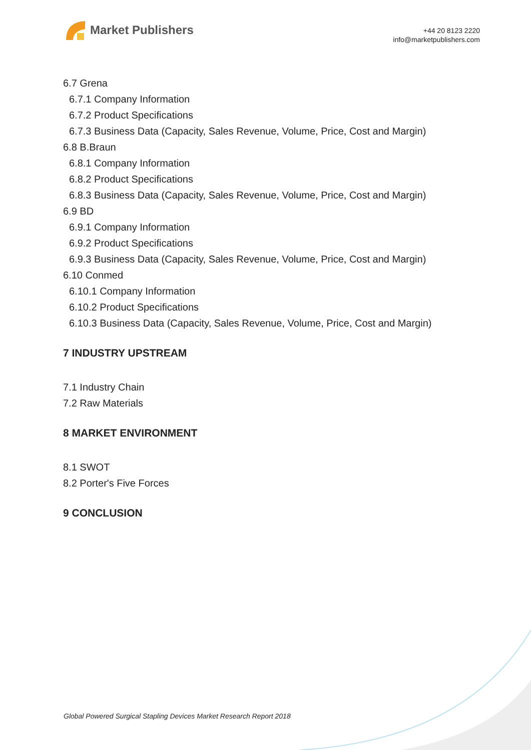Market Publishers
+44 20 8123 2220
info@marketpublishers.com
6.7 Grena
6.7.1 Company Information
6.7.2 Product Specifications
6.7.3 Business Data (Capacity, Sales Revenue, Volume, Price, Cost and Margin)
6.8 B.Braun
6.8.1 Company Information
6.8.2 Product Specifications
6.8.3 Business Data (Capacity, Sales Revenue, Volume, Price, Cost and Margin)
6.9 BD
6.9.1 Company Information
6.9.2 Product Specifications
6.9.3 Business Data (Capacity, Sales Revenue, Volume, Price, Cost and Margin)
6.10 Conmed
6.10.1 Company Information
6.10.2 Product Specifications
6.10.3 Business Data (Capacity, Sales Revenue, Volume, Price, Cost and Margin)
7 INDUSTRY UPSTREAM
7.1 Industry Chain
7.2 Raw Materials
8 MARKET ENVIRONMENT
8.1 SWOT
8.2 Porter's Five Forces
9 CONCLUSION
Global Powered Surgical Stapling Devices Market Research Report 2018